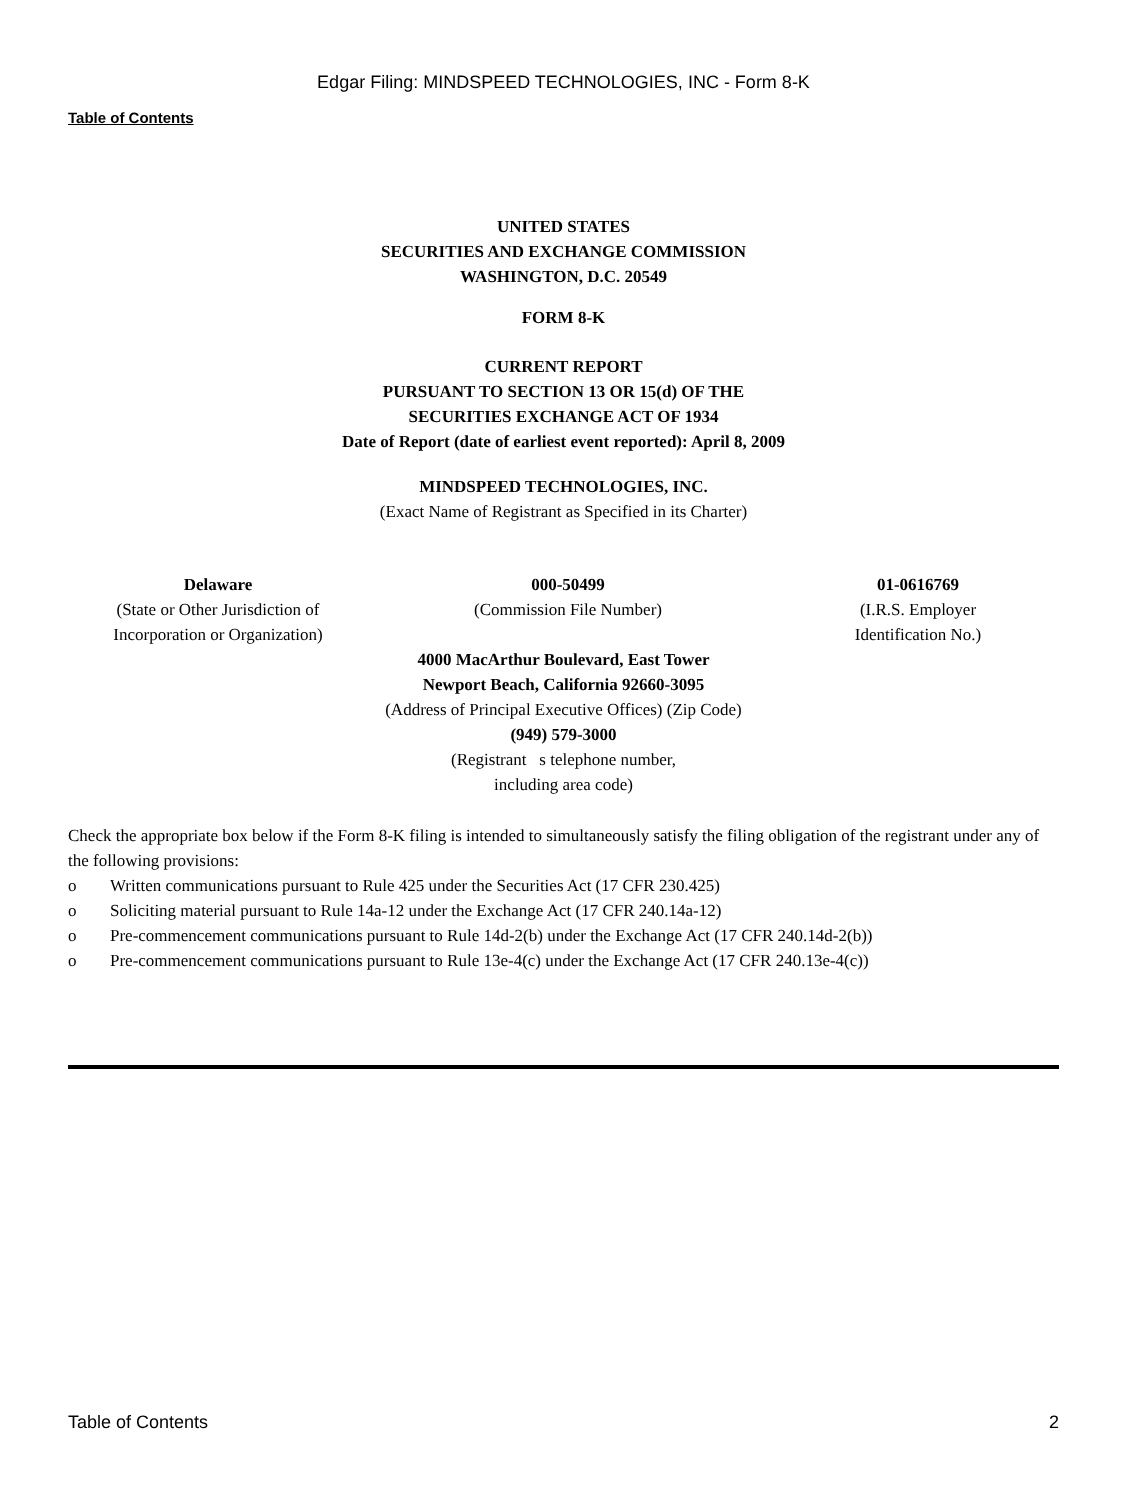Edgar Filing: MINDSPEED TECHNOLOGIES, INC - Form 8-K
Table of Contents
UNITED STATES
SECURITIES AND EXCHANGE COMMISSION
WASHINGTON, D.C. 20549
FORM 8-K
CURRENT REPORT
PURSUANT TO SECTION 13 OR 15(d) OF THE
SECURITIES EXCHANGE ACT OF 1934
Date of Report (date of earliest event reported): April 8, 2009
MINDSPEED TECHNOLOGIES, INC.
(Exact Name of Registrant as Specified in its Charter)
| Delaware (State or Other Jurisdiction of Incorporation or Organization) | 000-50499 (Commission File Number) | 01-0616769 (I.R.S. Employer Identification No.) |
4000 MacArthur Boulevard, East Tower
Newport Beach, California 92660-3095
(Address of Principal Executive Offices) (Zip Code)
(949) 579-3000
(Registrant s telephone number,
including area code)
Check the appropriate box below if the Form 8-K filing is intended to simultaneously satisfy the filing obligation of the registrant under any of the following provisions:
o Written communications pursuant to Rule 425 under the Securities Act (17 CFR 230.425)
o Soliciting material pursuant to Rule 14a-12 under the Exchange Act (17 CFR 240.14a-12)
o Pre-commencement communications pursuant to Rule 14d-2(b) under the Exchange Act (17 CFR 240.14d-2(b))
o Pre-commencement communications pursuant to Rule 13e-4(c) under the Exchange Act (17 CFR 240.13e-4(c))
Table of Contents 2